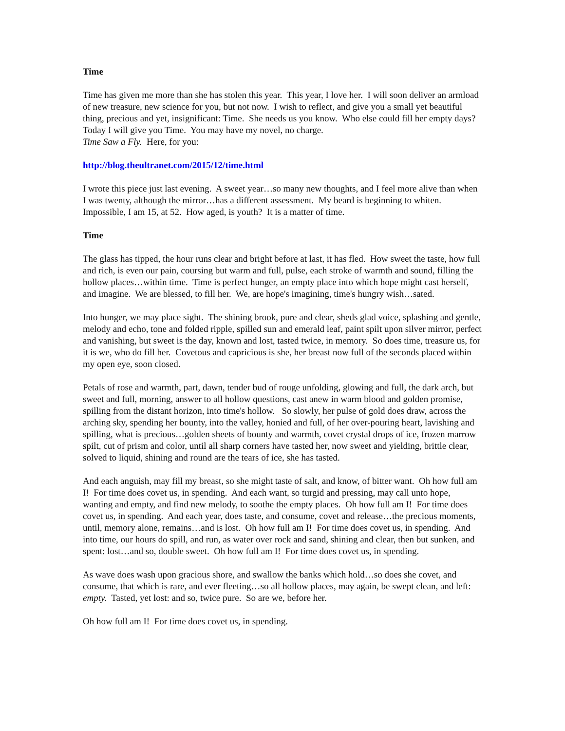Time
Time has given me more than she has stolen this year. This year, I love her. I will soon deliver an armload of new treasure, new science for you, but not now. I wish to reflect, and give you a small yet beautiful thing, precious and yet, insignificant: Time. She needs us you know. Who else could fill her empty days? Today I will give you Time. You may have my novel, no charge.
Time Saw a Fly. Here, for you:
http://blog.theultranet.com/2015/12/time.html
I wrote this piece just last evening. A sweet year…so many new thoughts, and I feel more alive than when I was twenty, although the mirror…has a different assessment. My beard is beginning to whiten. Impossible, I am 15, at 52. How aged, is youth? It is a matter of time.
Time
The glass has tipped, the hour runs clear and bright before at last, it has fled. How sweet the taste, how full and rich, is even our pain, coursing but warm and full, pulse, each stroke of warmth and sound, filling the hollow places…within time. Time is perfect hunger, an empty place into which hope might cast herself, and imagine. We are blessed, to fill her. We, are hope's imagining, time's hungry wish…sated.
Into hunger, we may place sight. The shining brook, pure and clear, sheds glad voice, splashing and gentle, melody and echo, tone and folded ripple, spilled sun and emerald leaf, paint spilt upon silver mirror, perfect and vanishing, but sweet is the day, known and lost, tasted twice, in memory. So does time, treasure us, for it is we, who do fill her. Covetous and capricious is she, her breast now full of the seconds placed within my open eye, soon closed.
Petals of rose and warmth, part, dawn, tender bud of rouge unfolding, glowing and full, the dark arch, but sweet and full, morning, answer to all hollow questions, cast anew in warm blood and golden promise, spilling from the distant horizon, into time's hollow. So slowly, her pulse of gold does draw, across the arching sky, spending her bounty, into the valley, honied and full, of her over-pouring heart, lavishing and spilling, what is precious…golden sheets of bounty and warmth, covet crystal drops of ice, frozen marrow spilt, cut of prism and color, until all sharp corners have tasted her, now sweet and yielding, brittle clear, solved to liquid, shining and round are the tears of ice, she has tasted.
And each anguish, may fill my breast, so she might taste of salt, and know, of bitter want. Oh how full am I! For time does covet us, in spending. And each want, so turgid and pressing, may call unto hope, wanting and empty, and find new melody, to soothe the empty places. Oh how full am I! For time does covet us, in spending. And each year, does taste, and consume, covet and release…the precious moments, until, memory alone, remains…and is lost. Oh how full am I! For time does covet us, in spending. And into time, our hours do spill, and run, as water over rock and sand, shining and clear, then but sunken, and spent: lost…and so, double sweet. Oh how full am I! For time does covet us, in spending.
As wave does wash upon gracious shore, and swallow the banks which hold…so does she covet, and consume, that which is rare, and ever fleeting…so all hollow places, may again, be swept clean, and left: empty. Tasted, yet lost: and so, twice pure. So are we, before her.
Oh how full am I! For time does covet us, in spending.